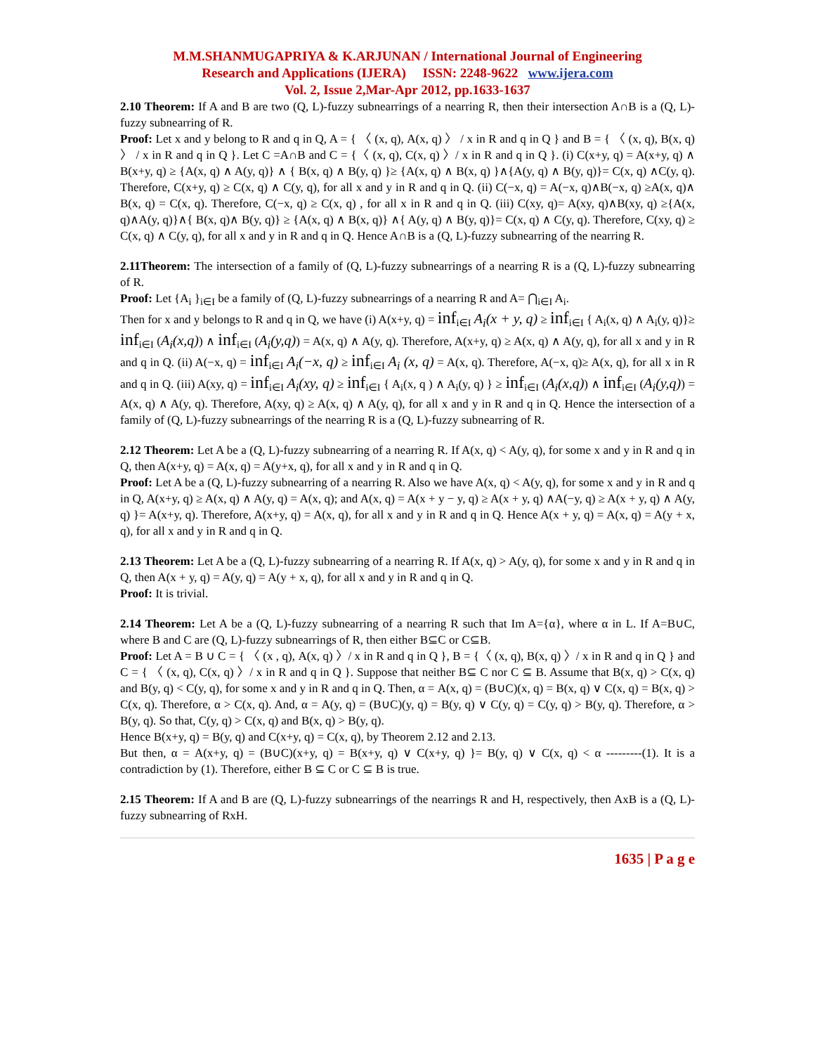M.M.SHANMUGAPRIYA & K.ARJUNAN / International Journal of Engineering
Research and Applications (IJERA) ISSN: 2248-9622 www.ijera.com
Vol. 2, Issue 2,Mar-Apr 2012, pp.1633-1637
2.10 Theorem: If A and B are two (Q, L)-fuzzy subnearrings of a nearring R, then their intersection A∩B is a (Q, L)-fuzzy subnearring of R.
Proof: Let x and y belong to R and q in Q, A = { 〈 (x, q), A(x, q) 〉 / x in R and q in Q } and B = { 〈 (x, q), B(x, q) 〉 / x in R and q in Q }. Let C =A∩B and C = {〈 (x, q), C(x, q) 〉/ x in R and q in Q }. (i) C(x+y, q) = A(x+y, q) ∧ B(x+y, q) ≥ {A(x, q) ∧ A(y, q)} ∧ { B(x, q) ∧ B(y, q) }≥ {A(x, q) ∧ B(x, q) }∧{A(y, q) ∧ B(y, q)}= C(x, q) ∧C(y, q). Therefore, C(x+y, q) ≥ C(x, q) ∧ C(y, q), for all x and y in R and q in Q. (ii) C(−x, q) = A(−x, q)∧B(−x, q) ≥A(x, q)∧ B(x, q) = C(x, q). Therefore, C(−x, q) ≥ C(x, q) , for all x in R and q in Q. (iii) C(xy, q)= A(xy, q)∧B(xy, q) ≥{A(x, q)∧A(y, q)}∧{ B(x, q)∧ B(y, q)} ≥ {A(x, q) ∧ B(x, q)} ∧{ A(y, q) ∧ B(y, q)}= C(x, q) ∧ C(y, q). Therefore, C(xy, q) ≥ C(x, q) ∧ C(y, q), for all x and y in R and q in Q. Hence A∩B is a (Q, L)-fuzzy subnearring of the nearring R.
2.11Theorem: The intersection of a family of (Q, L)-fuzzy subnearrings of a nearring R is a (Q, L)-fuzzy subnearring of R.
Proof: Let {A<sub>i</sub> }<sub>i∈I</sub> be a family of (Q, L)-fuzzy subnearrings of a nearring R and A= ⋂<sub>i∈I</sub> A<sub>i</sub>.
Then for x and y belongs to R and q in Q, we have (i) A(x+y, q) = inf<sub>i∈I</sub> A<sub>i</sub>(x + y, q) ≥ inf<sub>i∈I</sub> { A<sub>i</sub>(x, q) ∧ A<sub>i</sub>(y, q)}≥ inf<sub>i∈I</sub> (A<sub>i</sub>(x,q)) ∧ inf<sub>i∈I</sub> (A<sub>i</sub>(y,q)) = A(x, q) ∧ A(y, q). Therefore, A(x+y, q) ≥ A(x, q) ∧ A(y, q), for all x and y in R and q in Q. (ii) A(−x, q) = inf<sub>i∈I</sub> A<sub>i</sub>(−x, q) ≥ inf<sub>i∈I</sub> A<sub>i</sub> (x, q) = A(x, q). Therefore, A(−x, q)≥ A(x, q), for all x in R and q in Q. (iii) A(xy, q) = inf<sub>i∈I</sub> A<sub>i</sub>(xy, q) ≥ inf<sub>i∈I</sub> { A<sub>i</sub>(x, q ) ∧ A<sub>i</sub>(y, q) } ≥ inf<sub>i∈I</sub> (A<sub>i</sub>(x,q)) ∧ inf<sub>i∈I</sub> (A<sub>i</sub>(y,q)) = A(x, q) ∧ A(y, q). Therefore, A(xy, q) ≥ A(x, q) ∧ A(y, q), for all x and y in R and q in Q. Hence the intersection of a family of (Q, L)-fuzzy subnearrings of the nearring R is a (Q, L)-fuzzy subnearring of R.
2.12 Theorem: Let A be a (Q, L)-fuzzy subnearring of a nearring R. If A(x, q) < A(y, q), for some x and y in R and q in Q, then A(x+y, q) = A(x, q) = A(y+x, q), for all x and y in R and q in Q.
Proof: Let A be a (Q, L)-fuzzy subnearring of a nearring R. Also we have A(x, q) < A(y, q), for some x and y in R and q in Q, A(x+y, q) ≥ A(x, q) ∧ A(y, q) = A(x, q); and A(x, q) = A(x + y − y, q) ≥ A(x + y, q) ∧A(−y, q) ≥ A(x + y, q) ∧ A(y, q) }= A(x+y, q). Therefore, A(x+y, q) = A(x, q), for all x and y in R and q in Q. Hence A(x + y, q) = A(x, q) = A(y + x, q), for all x and y in R and q in Q.
2.13 Theorem: Let A be a (Q, L)-fuzzy subnearring of a nearring R. If A(x, q) > A(y, q), for some x and y in R and q in Q, then A(x + y, q) = A(y, q) = A(y + x, q), for all x and y in R and q in Q.
Proof: It is trivial.
2.14 Theorem: Let A be a (Q, L)-fuzzy subnearring of a nearring R such that Im A={α}, where α in L. If A=B∪C, where B and C are (Q, L)-fuzzy subnearrings of R, then either B⊆C or C⊆B.
Proof: Let A = B ∪ C = { 〈 (x , q), A(x, q) 〉/ x in R and q in Q }, B = {〈 (x, q), B(x, q) 〉/ x in R and q in Q } and C = { 〈 (x, q), C(x, q) 〉/ x in R and q in Q }. Suppose that neither B⊆ C nor C ⊆ B. Assume that B(x, q) > C(x, q) and B(y, q) < C(y, q), for some x and y in R and q in Q. Then, α = A(x, q) = (B∪C)(x, q) = B(x, q) ∨ C(x, q) = B(x, q) > C(x, q). Therefore, α > C(x, q). And, α = A(y, q) = (B∪C)(y, q) = B(y, q) ∨ C(y, q) = C(y, q) > B(y, q). Therefore, α > B(y, q). So that, C(y, q) > C(x, q) and B(x, q) > B(y, q).
Hence B(x+y, q) = B(y, q) and C(x+y, q) = C(x, q), by Theorem 2.12 and 2.13.
But then, α = A(x+y, q) = (B∪C)(x+y, q) = B(x+y, q) ∨ C(x+y, q) }= B(y, q) ∨ C(x, q) < α ---------(1). It is a contradiction by (1). Therefore, either B ⊆ C or C ⊆ B is true.
2.15 Theorem: If A and B are (Q, L)-fuzzy subnearrings of the nearrings R and H, respectively, then AxB is a (Q, L)-fuzzy subnearring of RxH.
1635 | P a g e